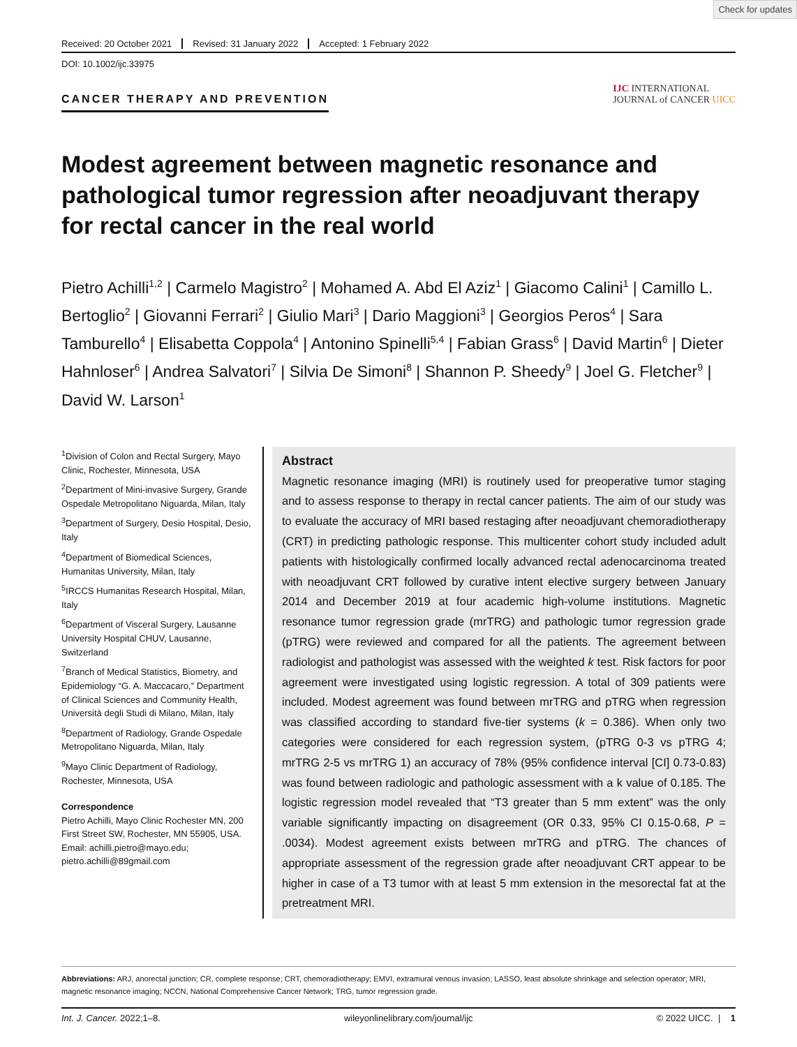Check for updates
Received: 20 October 2021 Revised: 31 January 2022 Accepted: 1 February 2022
DOI: 10.1002/ijc.33975
CANCER THERAPY AND PREVENTION
IJC INTERNATIONAL
JOURNAL of CANCER UICC
Modest agreement between magnetic resonance and pathological tumor regression after neoadjuvant therapy for rectal cancer in the real world
Pietro Achilli<sup>1,2</sup> | Carmelo Magistro<sup>2</sup> | Mohamed A. Abd El Aziz<sup>1</sup> | Giacomo Calini<sup>1</sup> | Camillo L. Bertoglio<sup>2</sup> | Giovanni Ferrari<sup>2</sup> | Giulio Mari<sup>3</sup> | Dario Maggioni<sup>3</sup> | Georgios Peros<sup>4</sup> | Sara Tamburello<sup>4</sup> | Elisabetta Coppola<sup>4</sup> | Antonino Spinelli<sup>5,4</sup> | Fabian Grass<sup>6</sup> | David Martin<sup>6</sup> | Dieter Hahnloser<sup>6</sup> | Andrea Salvatori<sup>7</sup> | Silvia De Simoni<sup>8</sup> | Shannon P. Sheedy<sup>9</sup> | Joel G. Fletcher<sup>9</sup> | David W. Larson<sup>1</sup>
<sup>1</sup> Division of Colon and Rectal Surgery, Mayo Clinic, Rochester, Minnesota, USA
<sup>2</sup> Department of Mini-invasive Surgery, Grande Ospedale Metropolitano Niguarda, Milan, Italy
<sup>3</sup> Department of Surgery, Desio Hospital, Desio, Italy
<sup>4</sup> Department of Biomedical Sciences, Humanitas University, Milan, Italy
<sup>5</sup> IRCCS Humanitas Research Hospital, Milan, Italy
<sup>6</sup> Department of Visceral Surgery, Lausanne University Hospital CHUV, Lausanne, Switzerland
<sup>7</sup> Branch of Medical Statistics, Biometry, and Epidemiology “G. A. Maccacaro,” Department of Clinical Sciences and Community Health, Università degli Studi di Milano, Milan, Italy
<sup>8</sup> Department of Radiology, Grande Ospedale Metropolitano Niguarda, Milan, Italy
<sup>9</sup> Mayo Clinic Department of Radiology, Rochester, Minnesota, USA
Correspondence
Pietro Achilli, Mayo Clinic Rochester MN, 200 First Street SW, Rochester, MN 55905, USA.
Email: achilli.pietro@mayo.edu; pietro.achilli@89gmail.com
Abstract
Magnetic resonance imaging (MRI) is routinely used for preoperative tumor staging and to assess response to therapy in rectal cancer patients. The aim of our study was to evaluate the accuracy of MRI based restaging after neoadjuvant chemoradiotherapy (CRT) in predicting pathologic response. This multicenter cohort study included adult patients with histologically confirmed locally advanced rectal adenocarcinoma treated with neoadjuvant CRT followed by curative intent elective surgery between January 2014 and December 2019 at four academic high-volume institutions. Magnetic resonance tumor regression grade (mrTRG) and pathologic tumor regression grade (pTRG) were reviewed and compared for all the patients. The agreement between radiologist and pathologist was assessed with the weighted k test. Risk factors for poor agreement were investigated using logistic regression. A total of 309 patients were included. Modest agreement was found between mrTRG and pTRG when regression was classified according to standard five-tier systems (k = 0.386). When only two categories were considered for each regression system, (pTRG 0-3 vs pTRG 4; mrTRG 2-5 vs mrTRG 1) an accuracy of 78% (95% confidence interval [CI] 0.73-0.83) was found between radiologic and pathologic assessment with a k value of 0.185. The logistic regression model revealed that “T3 greater than 5 mm extent” was the only variable significantly impacting on disagreement (OR 0.33, 95% CI 0.15-0.68, P = .0034). Modest agreement exists between mrTRG and pTRG. The chances of appropriate assessment of the regression grade after neoadjuvant CRT appear to be higher in case of a T3 tumor with at least 5 mm extension in the mesorectal fat at the pretreatment MRI.
Abbreviations: ARJ, anorectal junction; CR, complete response; CRT, chemoradiotherapy; EMVI, extramural venous invasion; LASSO, least absolute shrinkage and selection operator; MRI, magnetic resonance imaging; NCCN, National Comprehensive Cancer Network; TRG, tumor regression grade.
Int. J. Cancer. 2022;1–8. wileyonlinelibrary.com/journal/ijc © 2022 UICC. | 1